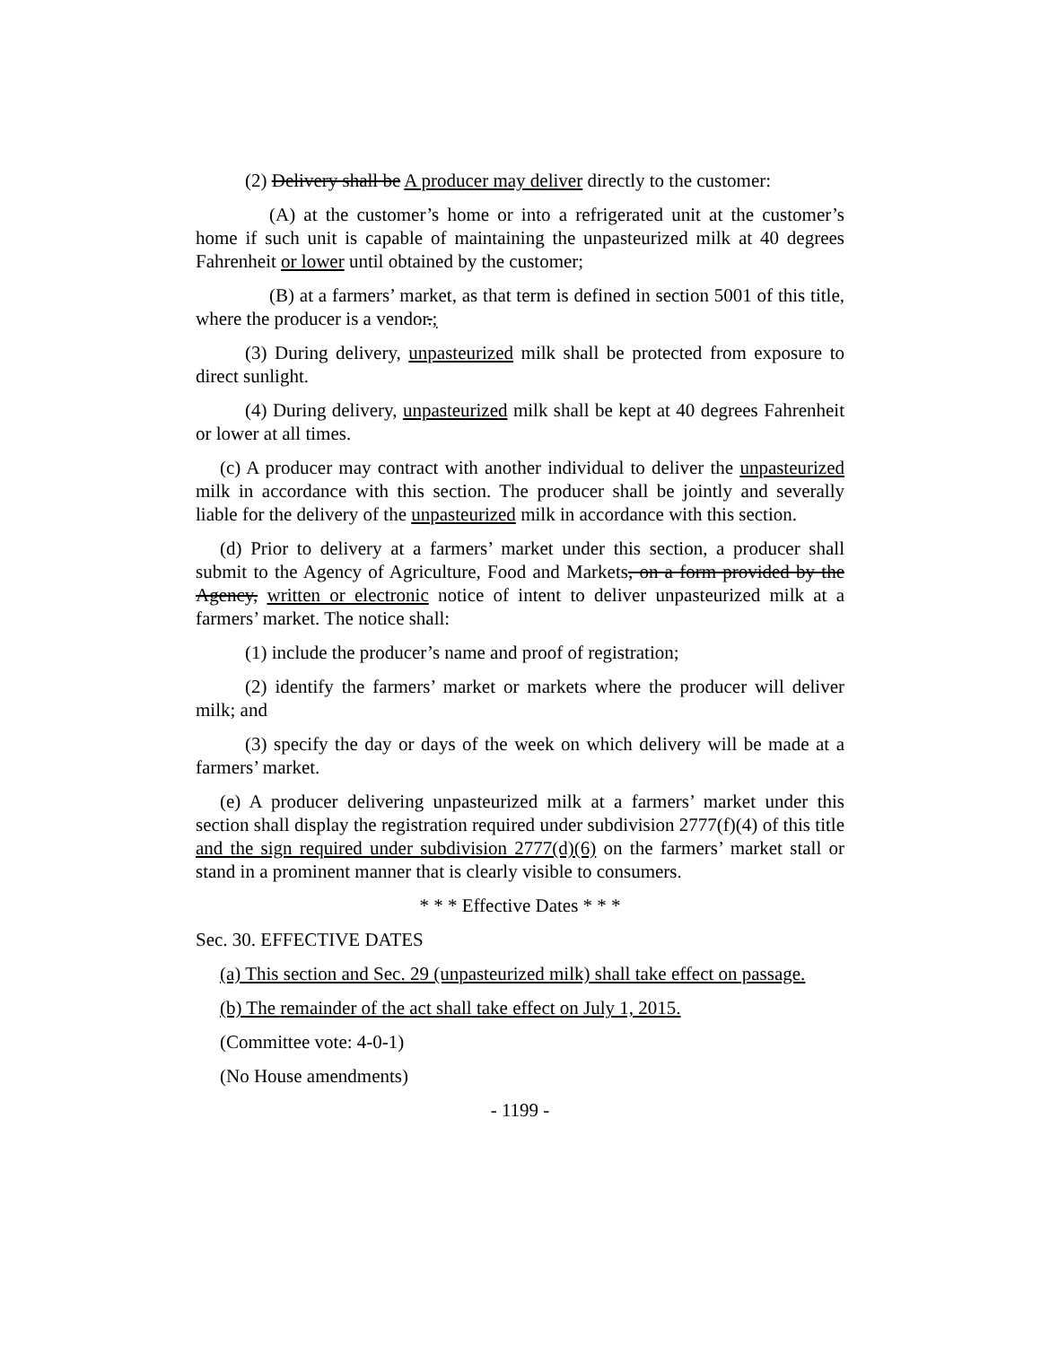(2) Delivery shall be A producer may deliver directly to the customer:
(A) at the customer’s home or into a refrigerated unit at the customer’s home if such unit is capable of maintaining the unpasteurized milk at 40 degrees Fahrenheit or lower until obtained by the customer;
(B) at a farmers’ market, as that term is defined in section 5001 of this title, where the producer is a vendor.;
(3) During delivery, unpasteurized milk shall be protected from exposure to direct sunlight.
(4) During delivery, unpasteurized milk shall be kept at 40 degrees Fahrenheit or lower at all times.
(c) A producer may contract with another individual to deliver the unpasteurized milk in accordance with this section. The producer shall be jointly and severally liable for the delivery of the unpasteurized milk in accordance with this section.
(d) Prior to delivery at a farmers’ market under this section, a producer shall submit to the Agency of Agriculture, Food and Markets, on a form provided by the Agency, written or electronic notice of intent to deliver unpasteurized milk at a farmers’ market. The notice shall:
(1) include the producer’s name and proof of registration;
(2) identify the farmers’ market or markets where the producer will deliver milk; and
(3) specify the day or days of the week on which delivery will be made at a farmers’ market.
(e) A producer delivering unpasteurized milk at a farmers’ market under this section shall display the registration required under subdivision 2777(f)(4) of this title and the sign required under subdivision 2777(d)(6) on the farmers’ market stall or stand in a prominent manner that is clearly visible to consumers.
* * * Effective Dates * * *
Sec. 30. EFFECTIVE DATES
(a) This section and Sec. 29 (unpasteurized milk) shall take effect on passage.
(b) The remainder of the act shall take effect on July 1, 2015.
(Committee vote: 4-0-1)
(No House amendments)
- 1199 -